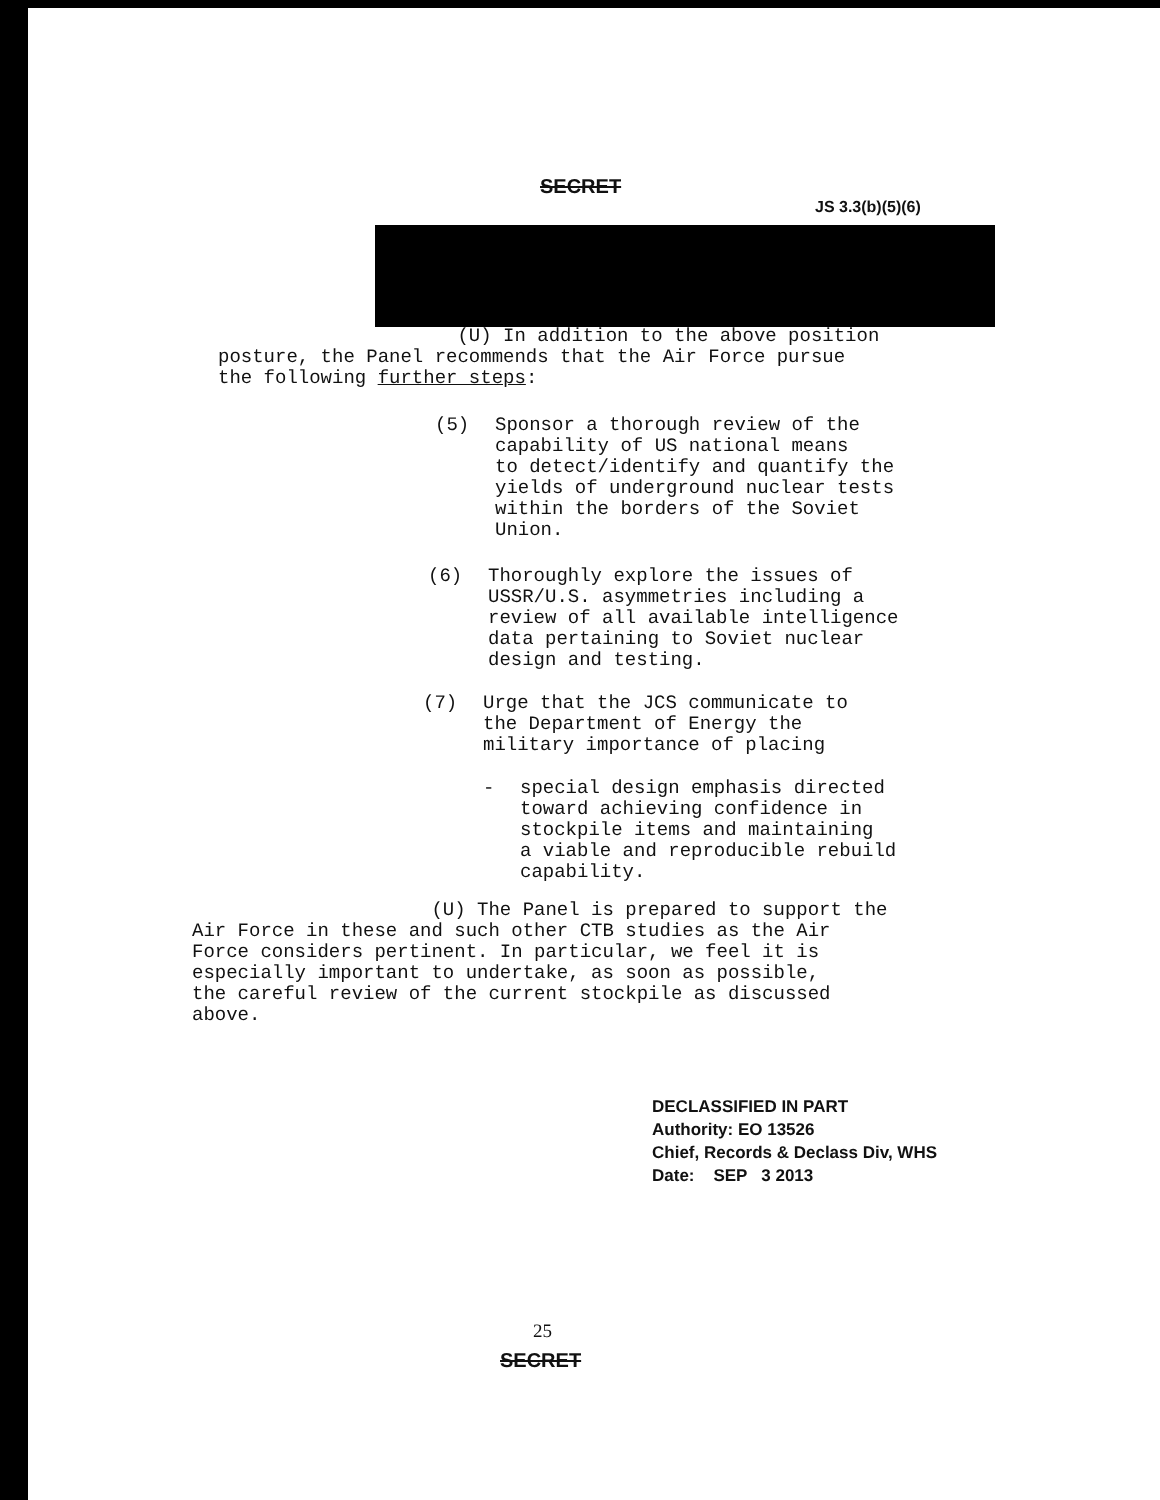SECRET
JS 3.3(b)(5)(6)
(U) In addition to the above position
posture, the Panel recommends that the Air Force pursue
the following further steps:
(5)
Sponsor a thorough review of the
capability of US national means
to detect/identify and quantify the
yields of underground nuclear tests
within the borders of the Soviet
Union.
(6)
Thoroughly explore the issues of
USSR/U.S. asymmetries including a
review of all available intelligence
data pertaining to Soviet nuclear
design and testing.
(7)
Urge that the JCS communicate to
the Department of Energy the
military importance of placing
-
special design emphasis directed
toward achieving confidence in
stockpile items and maintaining
a viable and reproducible rebuild
capability.
(U) The Panel is prepared to support the
Air Force in these and such other CTB studies as the Air
Force considers pertinent. In particular, we feel it is
especially important to undertake, as soon as possible,
the careful review of the current stockpile as discussed
above.
DECLASSIFIED IN PART
Authority: EO 13526
Chief, Records & Declass Div, WHS
Date: SEP 3 2013
25
SECRET